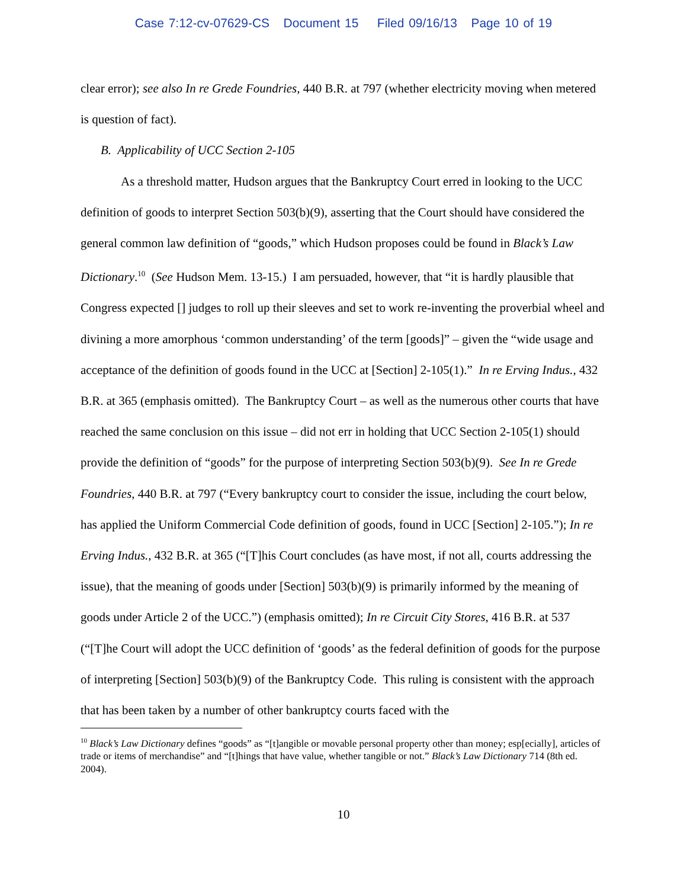Case 7:12-cv-07629-CS Document 15 Filed 09/16/13 Page 10 of 19
clear error); see also In re Grede Foundries, 440 B.R. at 797 (whether electricity moving when metered is question of fact).
B. Applicability of UCC Section 2-105
As a threshold matter, Hudson argues that the Bankruptcy Court erred in looking to the UCC definition of goods to interpret Section 503(b)(9), asserting that the Court should have considered the general common law definition of “goods,” which Hudson proposes could be found in Black’s Law Dictionary.<sup>10</sup> (See Hudson Mem. 13-15.) I am persuaded, however, that “it is hardly plausible that Congress expected [] judges to roll up their sleeves and set to work re-inventing the proverbial wheel and divining a more amorphous ‘common understanding’ of the term [goods]” – given the “wide usage and acceptance of the definition of goods found in the UCC at [Section] 2-105(1).” In re Erving Indus., 432 B.R. at 365 (emphasis omitted). The Bankruptcy Court – as well as the numerous other courts that have reached the same conclusion on this issue – did not err in holding that UCC Section 2-105(1) should provide the definition of “goods” for the purpose of interpreting Section 503(b)(9). See In re Grede Foundries, 440 B.R. at 797 (“Every bankruptcy court to consider the issue, including the court below, has applied the Uniform Commercial Code definition of goods, found in UCC [Section] 2-105.”); In re Erving Indus., 432 B.R. at 365 (“[T]his Court concludes (as have most, if not all, courts addressing the issue), that the meaning of goods under [Section] 503(b)(9) is primarily informed by the meaning of goods under Article 2 of the UCC.”) (emphasis omitted); In re Circuit City Stores, 416 B.R. at 537 (“[T]he Court will adopt the UCC definition of ‘goods’ as the federal definition of goods for the purpose of interpreting [Section] 503(b)(9) of the Bankruptcy Code. This ruling is consistent with the approach that has been taken by a number of other bankruptcy courts faced with the
<sup>10</sup> Black’s Law Dictionary defines “goods” as “[t]angible or movable personal property other than money; esp[ecially], articles of trade or items of merchandise” and “[t]hings that have value, whether tangible or not.” Black’s Law Dictionary 714 (8th ed. 2004).
10